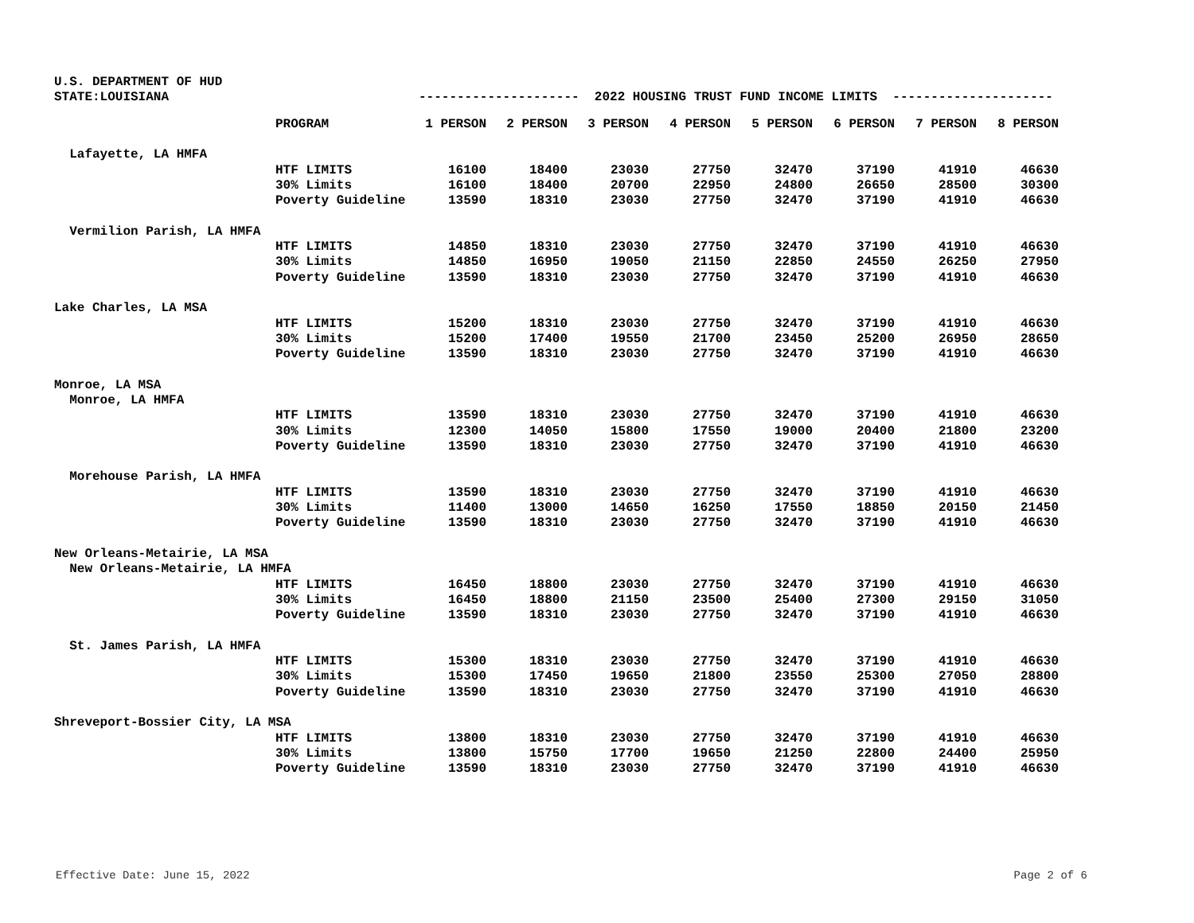U.S. DEPARTMENT OF HUD
STATE:LOUISIANA --------------------- 2022 HOUSING TRUST FUND INCOME LIMITS ---------------------
| | PROGRAM | 1 PERSON | 2 PERSON | 3 PERSON | 4 PERSON | 5 PERSON | 6 PERSON | 7 PERSON | 8 PERSON |
| --- | --- | --- | --- | --- | --- | --- | --- | --- | --- |
| Lafayette, LA HMFA | | | | | | | | | |
| | HTF LIMITS | 16100 | 18400 | 23030 | 27750 | 32470 | 37190 | 41910 | 46630 |
| | 30% Limits | 16100 | 18400 | 20700 | 22950 | 24800 | 26650 | 28500 | 30300 |
| | Poverty Guideline | 13590 | 18310 | 23030 | 27750 | 32470 | 37190 | 41910 | 46630 |
| Vermilion Parish, LA HMFA | | | | | | | | | |
| | HTF LIMITS | 14850 | 18310 | 23030 | 27750 | 32470 | 37190 | 41910 | 46630 |
| | 30% Limits | 14850 | 16950 | 19050 | 21150 | 22850 | 24550 | 26250 | 27950 |
| | Poverty Guideline | 13590 | 18310 | 23030 | 27750 | 32470 | 37190 | 41910 | 46630 |
| Lake Charles, LA MSA | | | | | | | | | |
| | HTF LIMITS | 15200 | 18310 | 23030 | 27750 | 32470 | 37190 | 41910 | 46630 |
| | 30% Limits | 15200 | 17400 | 19550 | 21700 | 23450 | 25200 | 26950 | 28650 |
| | Poverty Guideline | 13590 | 18310 | 23030 | 27750 | 32470 | 37190 | 41910 | 46630 |
| Monroe, LA MSA | | | | | | | | | |
| Monroe, LA HMFA | | | | | | | | | |
| | HTF LIMITS | 13590 | 18310 | 23030 | 27750 | 32470 | 37190 | 41910 | 46630 |
| | 30% Limits | 12300 | 14050 | 15800 | 17550 | 19000 | 20400 | 21800 | 23200 |
| | Poverty Guideline | 13590 | 18310 | 23030 | 27750 | 32470 | 37190 | 41910 | 46630 |
| Morehouse Parish, LA HMFA | | | | | | | | | |
| | HTF LIMITS | 13590 | 18310 | 23030 | 27750 | 32470 | 37190 | 41910 | 46630 |
| | 30% Limits | 11400 | 13000 | 14650 | 16250 | 17550 | 18850 | 20150 | 21450 |
| | Poverty Guideline | 13590 | 18310 | 23030 | 27750 | 32470 | 37190 | 41910 | 46630 |
| New Orleans-Metairie, LA MSA | | | | | | | | | |
| New Orleans-Metairie, LA HMFA | | | | | | | | | |
| | HTF LIMITS | 16450 | 18800 | 23030 | 27750 | 32470 | 37190 | 41910 | 46630 |
| | 30% Limits | 16450 | 18800 | 21150 | 23500 | 25400 | 27300 | 29150 | 31050 |
| | Poverty Guideline | 13590 | 18310 | 23030 | 27750 | 32470 | 37190 | 41910 | 46630 |
| St. James Parish, LA HMFA | | | | | | | | | |
| | HTF LIMITS | 15300 | 18310 | 23030 | 27750 | 32470 | 37190 | 41910 | 46630 |
| | 30% Limits | 15300 | 17450 | 19650 | 21800 | 23550 | 25300 | 27050 | 28800 |
| | Poverty Guideline | 13590 | 18310 | 23030 | 27750 | 32470 | 37190 | 41910 | 46630 |
| Shreveport-Bossier City, LA MSA | | | | | | | | | |
| | HTF LIMITS | 13800 | 18310 | 23030 | 27750 | 32470 | 37190 | 41910 | 46630 |
| | 30% Limits | 13800 | 15750 | 17700 | 19650 | 21250 | 22800 | 24400 | 25950 |
| | Poverty Guideline | 13590 | 18310 | 23030 | 27750 | 32470 | 37190 | 41910 | 46630 |
Effective Date: June 15, 2022 Page 2 of 6